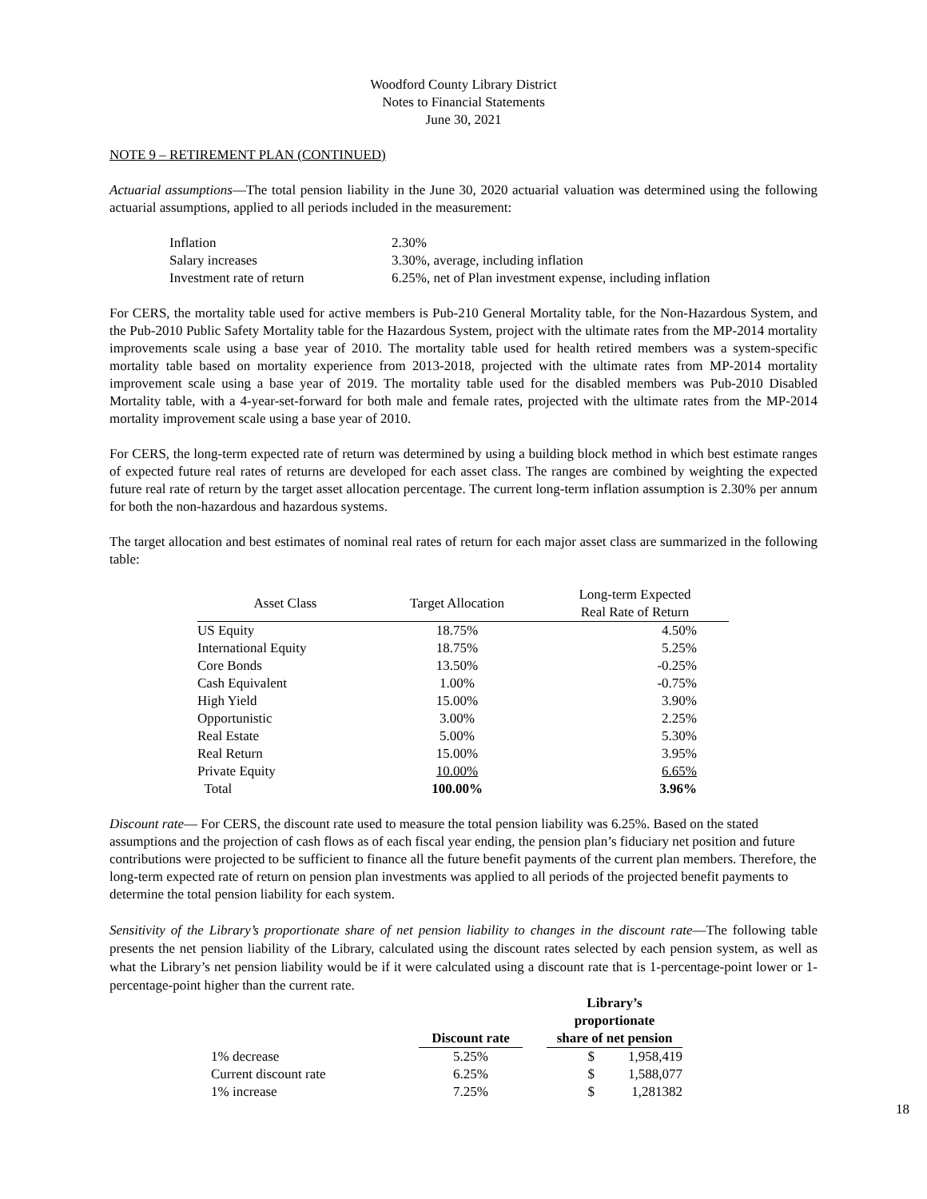Woodford County Library District
Notes to Financial Statements
June 30, 2021
NOTE 9 – RETIREMENT PLAN (CONTINUED)
Actuarial assumptions—The total pension liability in the June 30, 2020 actuarial valuation was determined using the following actuarial assumptions, applied to all periods included in the measurement:
| Inflation | 2.30% |
| Salary increases | 3.30%, average, including inflation |
| Investment rate of return | 6.25%, net of Plan investment expense, including inflation |
For CERS, the mortality table used for active members is Pub-210 General Mortality table, for the Non-Hazardous System, and the Pub-2010 Public Safety Mortality table for the Hazardous System, project with the ultimate rates from the MP-2014 mortality improvements scale using a base year of 2010. The mortality table used for health retired members was a system-specific mortality table based on mortality experience from 2013-2018, projected with the ultimate rates from MP-2014 mortality improvement scale using a base year of 2019. The mortality table used for the disabled members was Pub-2010 Disabled Mortality table, with a 4-year-set-forward for both male and female rates, projected with the ultimate rates from the MP-2014 mortality improvement scale using a base year of 2010.
For CERS, the long-term expected rate of return was determined by using a building block method in which best estimate ranges of expected future real rates of returns are developed for each asset class. The ranges are combined by weighting the expected future real rate of return by the target asset allocation percentage. The current long-term inflation assumption is 2.30% per annum for both the non-hazardous and hazardous systems.
The target allocation and best estimates of nominal real rates of return for each major asset class are summarized in the following table:
| Asset Class | Target Allocation | Long-term Expected Real Rate of Return |
| --- | --- | --- |
| US Equity | 18.75% | 4.50% |
| International Equity | 18.75% | 5.25% |
| Core Bonds | 13.50% | -0.25% |
| Cash Equivalent | 1.00% | -0.75% |
| High Yield | 15.00% | 3.90% |
| Opportunistic | 3.00% | 2.25% |
| Real Estate | 5.00% | 5.30% |
| Real Return | 15.00% | 3.95% |
| Private Equity | 10.00% | 6.65% |
| Total | 100.00% | 3.96% |
Discount rate— For CERS, the discount rate used to measure the total pension liability was 6.25%. Based on the stated assumptions and the projection of cash flows as of each fiscal year ending, the pension plan’s fiduciary net position and future contributions were projected to be sufficient to finance all the future benefit payments of the current plan members. Therefore, the long-term expected rate of return on pension plan investments was applied to all periods of the projected benefit payments to determine the total pension liability for each system.
Sensitivity of the Library’s proportionate share of net pension liability to changes in the discount rate—The following table presents the net pension liability of the Library, calculated using the discount rates selected by each pension system, as well as what the Library’s net pension liability would be if it were calculated using a discount rate that is 1-percentage-point lower or 1-percentage-point higher than the current rate.
| | Discount rate | | Library’s proportionate share of net pension | |
| --- | --- | --- | --- | --- |
| 1% decrease | 5.25% | | $ | 1,958,419 |
| Current discount rate | 6.25% | | $ | 1,588,077 |
| 1% increase | 7.25% | | $ | 1,281382 |
18